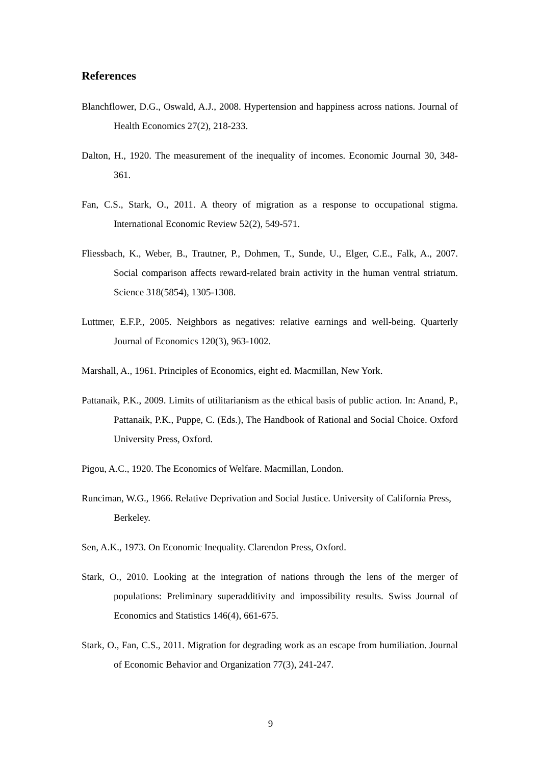References
Blanchflower, D.G., Oswald, A.J., 2008. Hypertension and happiness across nations. Journal of Health Economics 27(2), 218-233.
Dalton, H., 1920. The measurement of the inequality of incomes. Economic Journal 30, 348-361.
Fan, C.S., Stark, O., 2011. A theory of migration as a response to occupational stigma. International Economic Review 52(2), 549-571.
Fliessbach, K., Weber, B., Trautner, P., Dohmen, T., Sunde, U., Elger, C.E., Falk, A., 2007. Social comparison affects reward-related brain activity in the human ventral striatum. Science 318(5854), 1305-1308.
Luttmer, E.F.P., 2005. Neighbors as negatives: relative earnings and well-being. Quarterly Journal of Economics 120(3), 963-1002.
Marshall, A., 1961. Principles of Economics, eight ed. Macmillan, New York.
Pattanaik, P.K., 2009. Limits of utilitarianism as the ethical basis of public action. In: Anand, P., Pattanaik, P.K., Puppe, C. (Eds.), The Handbook of Rational and Social Choice. Oxford University Press, Oxford.
Pigou, A.C., 1920. The Economics of Welfare. Macmillan, London.
Runciman, W.G., 1966. Relative Deprivation and Social Justice. University of California Press, Berkeley.
Sen, A.K., 1973. On Economic Inequality. Clarendon Press, Oxford.
Stark, O., 2010. Looking at the integration of nations through the lens of the merger of populations: Preliminary superadditivity and impossibility results. Swiss Journal of Economics and Statistics 146(4), 661-675.
Stark, O., Fan, C.S., 2011. Migration for degrading work as an escape from humiliation. Journal of Economic Behavior and Organization 77(3), 241-247.
9